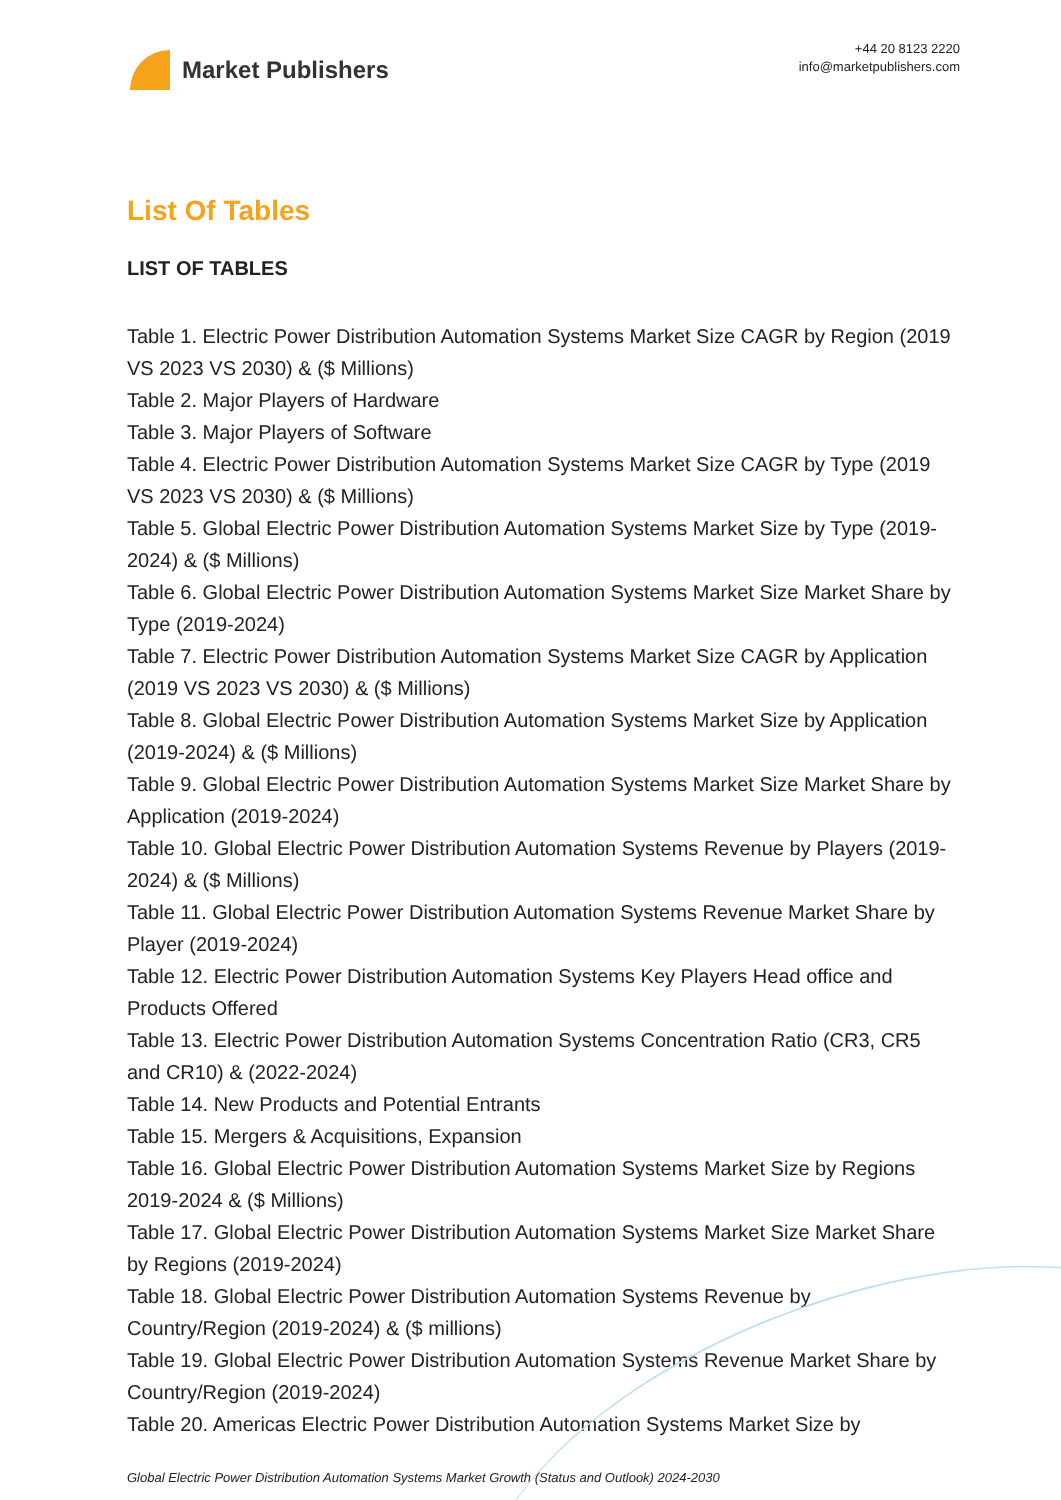Market Publishers
+44 20 8123 2220
info@marketpublishers.com
List Of Tables
LIST OF TABLES
Table 1. Electric Power Distribution Automation Systems Market Size CAGR by Region (2019 VS 2023 VS 2030) & ($ Millions)
Table 2. Major Players of Hardware
Table 3. Major Players of Software
Table 4. Electric Power Distribution Automation Systems Market Size CAGR by Type (2019 VS 2023 VS 2030) & ($ Millions)
Table 5. Global Electric Power Distribution Automation Systems Market Size by Type (2019-2024) & ($ Millions)
Table 6. Global Electric Power Distribution Automation Systems Market Size Market Share by Type (2019-2024)
Table 7. Electric Power Distribution Automation Systems Market Size CAGR by Application (2019 VS 2023 VS 2030) & ($ Millions)
Table 8. Global Electric Power Distribution Automation Systems Market Size by Application (2019-2024) & ($ Millions)
Table 9. Global Electric Power Distribution Automation Systems Market Size Market Share by Application (2019-2024)
Table 10. Global Electric Power Distribution Automation Systems Revenue by Players (2019-2024) & ($ Millions)
Table 11. Global Electric Power Distribution Automation Systems Revenue Market Share by Player (2019-2024)
Table 12. Electric Power Distribution Automation Systems Key Players Head office and Products Offered
Table 13. Electric Power Distribution Automation Systems Concentration Ratio (CR3, CR5 and CR10) & (2022-2024)
Table 14. New Products and Potential Entrants
Table 15. Mergers & Acquisitions, Expansion
Table 16. Global Electric Power Distribution Automation Systems Market Size by Regions 2019-2024 & ($ Millions)
Table 17. Global Electric Power Distribution Automation Systems Market Size Market Share by Regions (2019-2024)
Table 18. Global Electric Power Distribution Automation Systems Revenue by Country/Region (2019-2024) & ($ millions)
Table 19. Global Electric Power Distribution Automation Systems Revenue Market Share by Country/Region (2019-2024)
Table 20. Americas Electric Power Distribution Automation Systems Market Size by
Global Electric Power Distribution Automation Systems Market Growth (Status and Outlook) 2024-2030